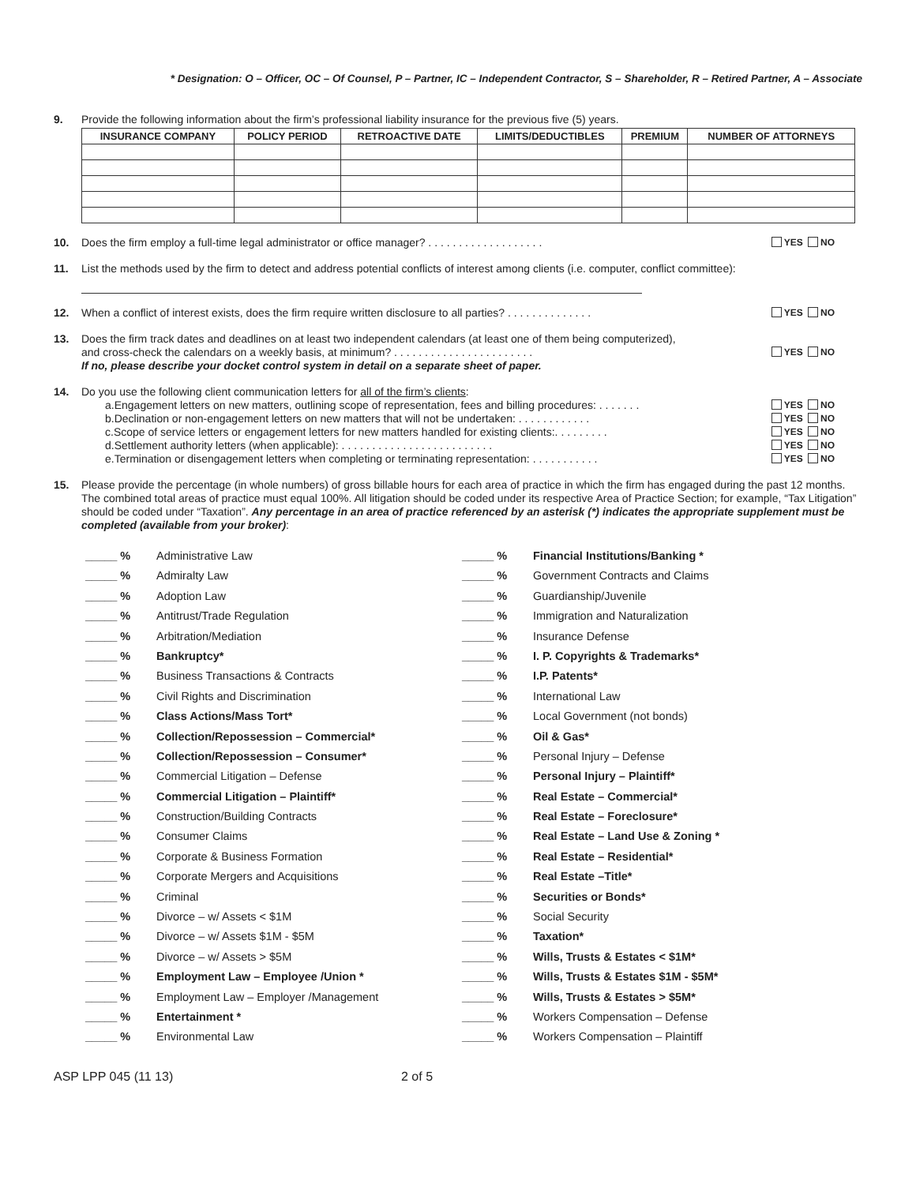* Designation: O – Officer, OC – Of Counsel, P – Partner, IC – Independent Contractor, S – Shareholder, R – Retired Partner, A – Associate
9. Provide the following information about the firm’s professional liability insurance for the previous five (5) years.
| INSURANCE COMPANY | POLICY PERIOD | RETROACTIVE DATE | LIMITS/DEDUCTIBLES | PREMIUM | NUMBER OF ATTORNEYS |
| --- | --- | --- | --- | --- | --- |
10. Does the firm employ a full-time legal administrator or office manager? . . . . . . . . . . . . . . . . . . . YES NO
11. List the methods used by the firm to detect and address potential conflicts of interest among clients (i.e. computer, conflict committee):
12. When a conflict of interest exists, does the firm require written disclosure to all parties? . . . . . . . . . . . . . . YES NO
13. Does the firm track dates and deadlines on at least two independent calendars (at least one of them being computerized),
and cross-check the calendars on a weekly basis, at minimum? . . . . . . . . . . . . . . . . . . . . . . . YES NO
If no, please describe your docket control system in detail on a separate sheet of paper.
14. Do you use the following client communication letters for all of the firm’s clients:
a. Engagement letters on new matters, outlining scope of representation, fees and billing procedures: . . . . . . . YES NO
b. Declination or non-engagement letters on new matters that will not be undertaken: . . . . . . . . . . . . YES NO
c. Scope of service letters or engagement letters for new matters handled for existing clients:. . . . . . . . . YES NO
d. Settlement authority letters (when applicable): . . . . . . . . . . . . . . . . . . . . . . . . . YES NO
e. Termination or disengagement letters when completing or terminating representation: . . . . . . . . . . . YES NO
15. Please provide the percentage (in whole numbers) of gross billable hours for each area of practice in which the firm has engaged during the past 12 months. The combined total areas of practice must equal 100%. All litigation should be coded under its respective Area of Practice Section; for example, “Tax Litigation” should be coded under “Taxation”. Any percentage in an area of practice referenced by an asterisk (*) indicates the appropriate supplement must be completed (available from your broker):
_____ % Administrative Law
_____ % Financial Institutions/Banking *
_____ % Admiralty Law
_____ % Government Contracts and Claims
_____ % Adoption Law
_____ % Guardianship/Juvenile
_____ % Antitrust/Trade Regulation
_____ % Immigration and Naturalization
_____ % Arbitration/Mediation
_____ % Insurance Defense
_____ % Bankruptcy*
_____ % I. P. Copyrights & Trademarks*
_____ % Business Transactions & Contracts
_____ % I.P. Patents*
_____ % Civil Rights and Discrimination
_____ % International Law
_____ % Class Actions/Mass Tort*
_____ % Local Government (not bonds)
_____ % Collection/Repossession – Commercial*
_____ % Oil & Gas*
_____ % Collection/Repossession – Consumer*
_____ % Personal Injury – Defense
_____ % Commercial Litigation – Defense
_____ % Personal Injury – Plaintiff*
_____ % Commercial Litigation – Plaintiff*
_____ % Real Estate – Commercial*
_____ % Construction/Building Contracts
_____ % Real Estate – Foreclosure*
_____ % Consumer Claims
_____ % Real Estate – Land Use & Zoning *
_____ % Corporate & Business Formation
_____ % Real Estate – Residential*
_____ % Corporate Mergers and Acquisitions
_____ % Real Estate –Title*
_____ % Criminal
_____ % Securities or Bonds*
_____ % Divorce – w/ Assets < $1M
_____ % Social Security
_____ % Divorce – w/ Assets $1M - $5M
_____ % Taxation*
_____ % Divorce – w/ Assets > $5M
_____ % Wills, Trusts & Estates < $1M*
_____ % Employment Law – Employee /Union *
_____ % Wills, Trusts & Estates $1M - $5M*
_____ % Employment Law – Employer /Management
_____ % Wills, Trusts & Estates > $5M*
_____ % Entertainment *
_____ % Workers Compensation – Defense
_____ % Environmental Law
_____ % Workers Compensation – Plaintiff
ASP LPP 045 (11 13) 2 of 5